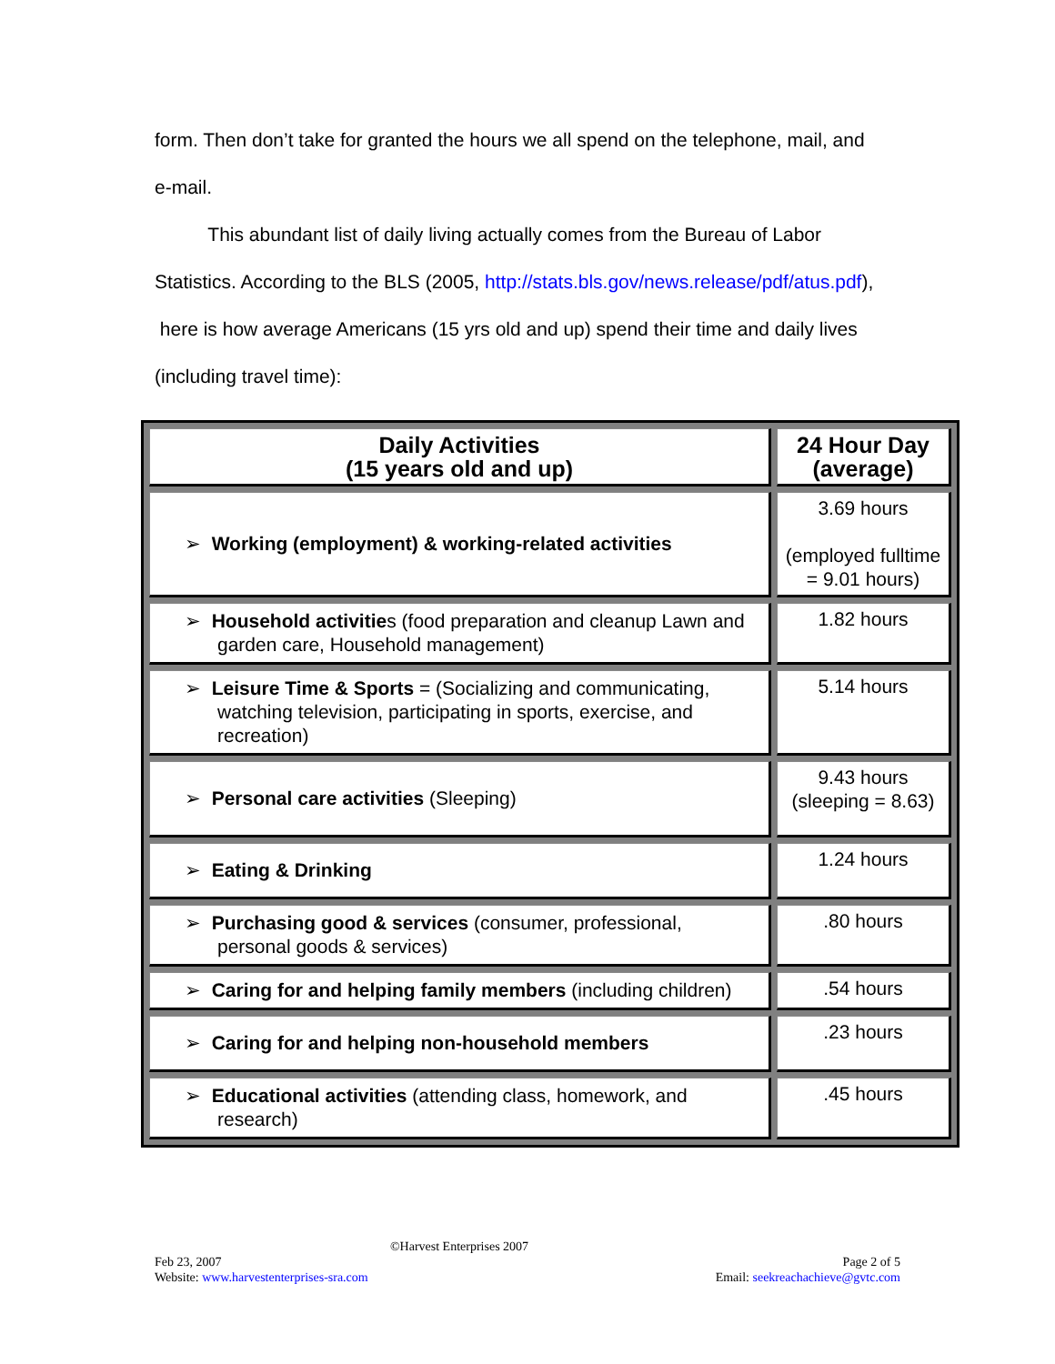form. Then don’t take for granted the hours we all spend on the telephone, mail, and
e-mail.
This abundant list of daily living actually comes from the Bureau of Labor
Statistics. According to the BLS (2005, http://stats.bls.gov/news.release/pdf/atus.pdf),
here is how average Americans (15 yrs old and up) spend their time and daily lives
(including travel time):
| Daily Activities (15 years old and up) | 24 Hour Day (average) |
| --- | --- |
| ➢ Working (employment) & working-related activities | 3.69 hours (employed fulltime = 9.01 hours) |
| ➢ Household activitie s (food preparation and cleanup Lawn and garden care, Household management) | 1.82 hours |
| ➢ Leisure Time & Sports = (Socializing and communicating, watching television, participating in sports, exercise, and recreation) | 5.14 hours |
| ➢ Personal care activities (Sleeping) | 9.43 hours (sleeping = 8.63) |
| ➢ Eating & Drinking | 1.24 hours |
| ➢ Purchasing good & services (consumer, professional, personal goods & services) | .80 hours |
| ➢ Caring for and helping family members (including children) | .54 hours |
| ➢ Caring for and helping non-household members | .23 hours |
| ➢ Educational activities (attending class, homework, and research) | .45 hours |
©Harvest Enterprises 2007
Feb 23, 2007 Page 2 of 5
Website: www.harvestenterprises-sra.com Email: seekreachachieve@gvtc.com